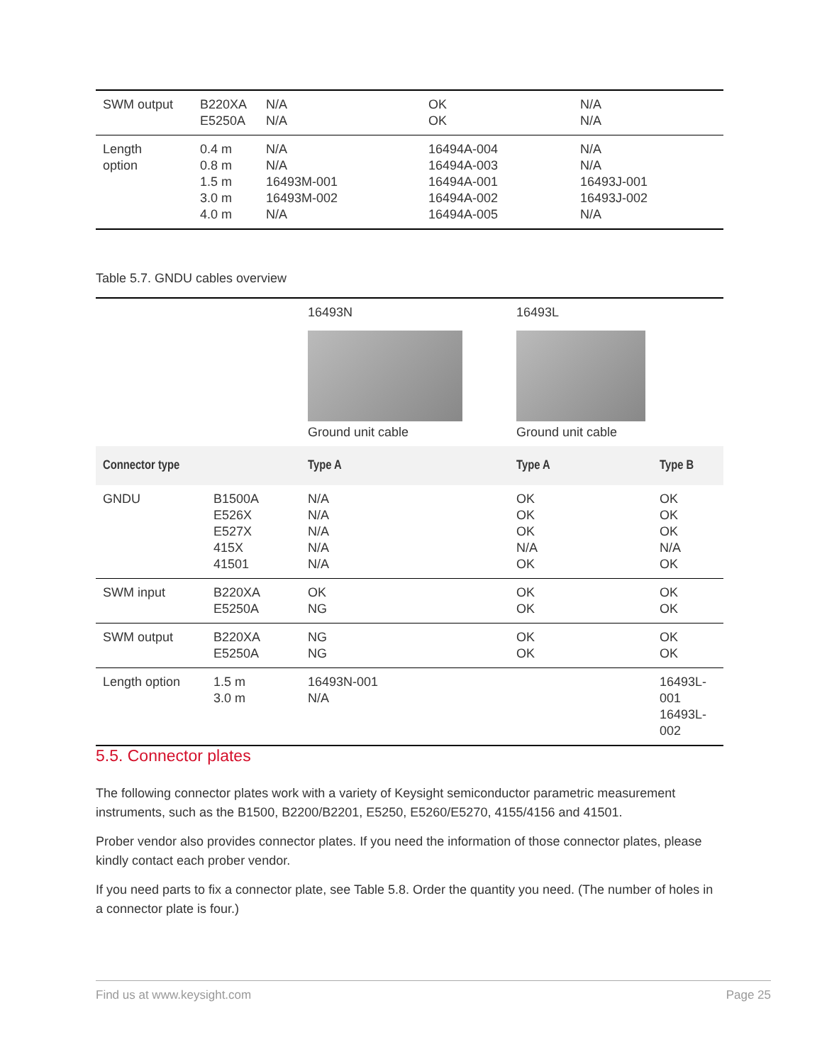| SWM output | B220XA E5250A | N/A N/A | OK OK | N/A N/A |
| Length option | 0.4 m 0.8 m 1.5 m 3.0 m 4.0 m | N/A N/A 16493M-001 16493M-002 N/A | 16494A-004 16494A-003 16494A-001 16494A-002 16494A-005 | N/A N/A 16493J-001 16493J-002 N/A |
Table 5.7. GNDU cables overview
| | | 16493N Ground unit cable | 16493L Ground unit cable | |
| Connector type | | Type A | Type A | Type B |
| GNDU | B1500A E526X E527X 415X 41501 | N/A N/A N/A N/A N/A | OK OK OK N/A OK | OK OK OK N/A OK |
| SWM input | B220XA E5250A | OK NG | OK OK | OK OK |
| SWM output | B220XA E5250A | NG NG | OK OK | OK OK |
| Length option | 1.5 m 3.0 m | 16493N-001 N/A | | 16493L-001 16493L-002 |
5.5. Connector plates
The following connector plates work with a variety of Keysight semiconductor parametric measurement instruments, such as the B1500, B2200/B2201, E5250, E5260/E5270, 4155/4156 and 41501.
Prober vendor also provides connector plates. If you need the information of those connector plates, please kindly contact each prober vendor.
If you need parts to fix a connector plate, see Table 5.8. Order the quantity you need. (The number of holes in a connector plate is four.)
Find us at www.keysight.com Page 25